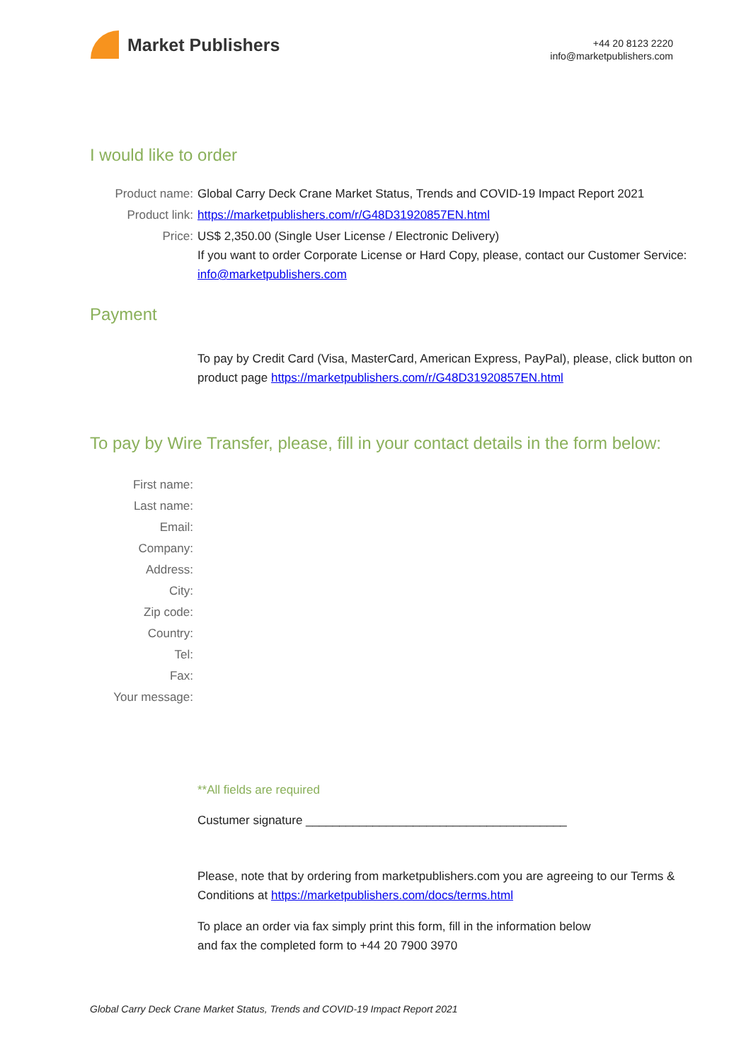Market Publishers
+44 20 8123 2220
info@marketpublishers.com
I would like to order
Product name: Global Carry Deck Crane Market Status, Trends and COVID-19 Impact Report 2021
Product link: https://marketpublishers.com/r/G48D31920857EN.html
Price: US$ 2,350.00 (Single User License / Electronic Delivery)
If you want to order Corporate License or Hard Copy, please, contact our Customer Service:
info@marketpublishers.com
Payment
To pay by Credit Card (Visa, MasterCard, American Express, PayPal), please, click button on product page https://marketpublishers.com/r/G48D31920857EN.html
To pay by Wire Transfer, please, fill in your contact details in the form below:
First name:
Last name:
Email:
Company:
Address:
City:
Zip code:
Country:
Tel:
Fax:
Your message:
**All fields are required
Custumer signature _______________________________________
Please, note that by ordering from marketpublishers.com you are agreeing to our Terms & Conditions at https://marketpublishers.com/docs/terms.html
To place an order via fax simply print this form, fill in the information below
and fax the completed form to +44 20 7900 3970
Global Carry Deck Crane Market Status, Trends and COVID-19 Impact Report 2021